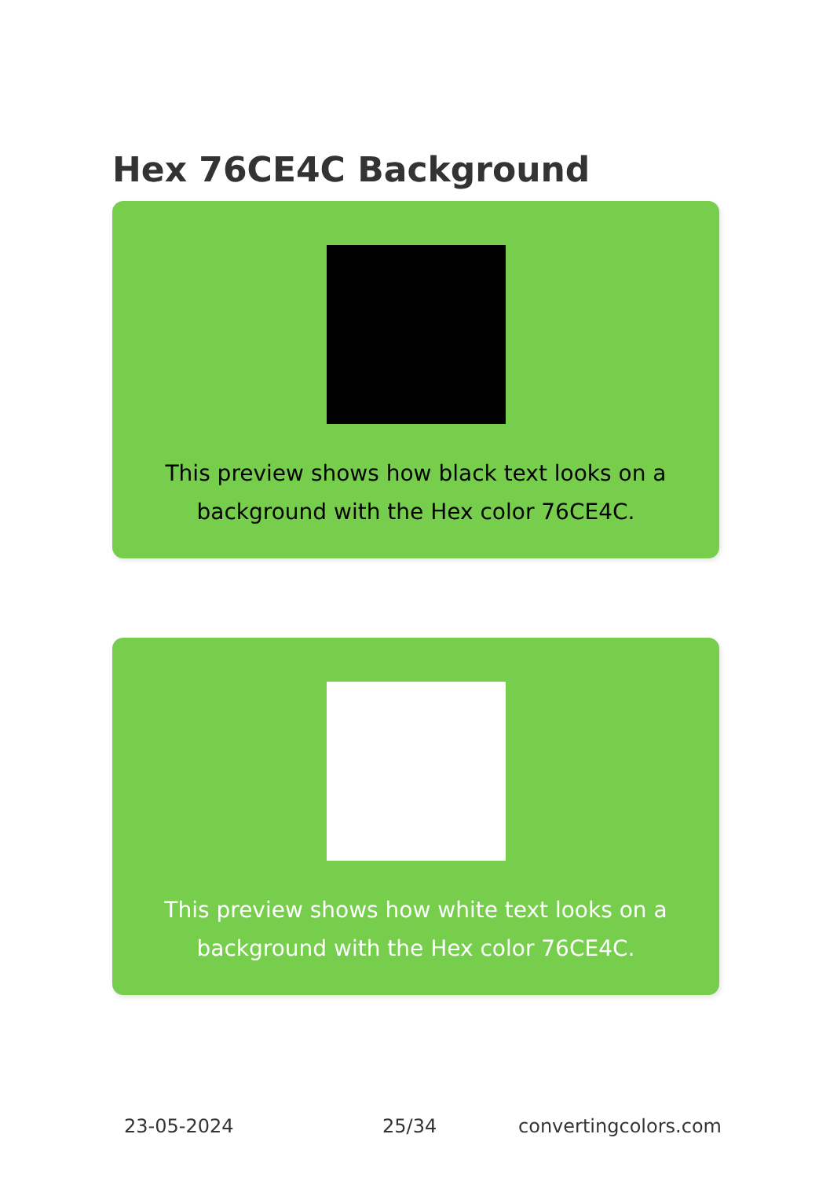Hex 76CE4C Background
This preview shows how black text looks on a background with the Hex color 76CE4C.
This preview shows how white text looks on a background with the Hex color 76CE4C.
23-05-2024 25/34 convertingcolors.com